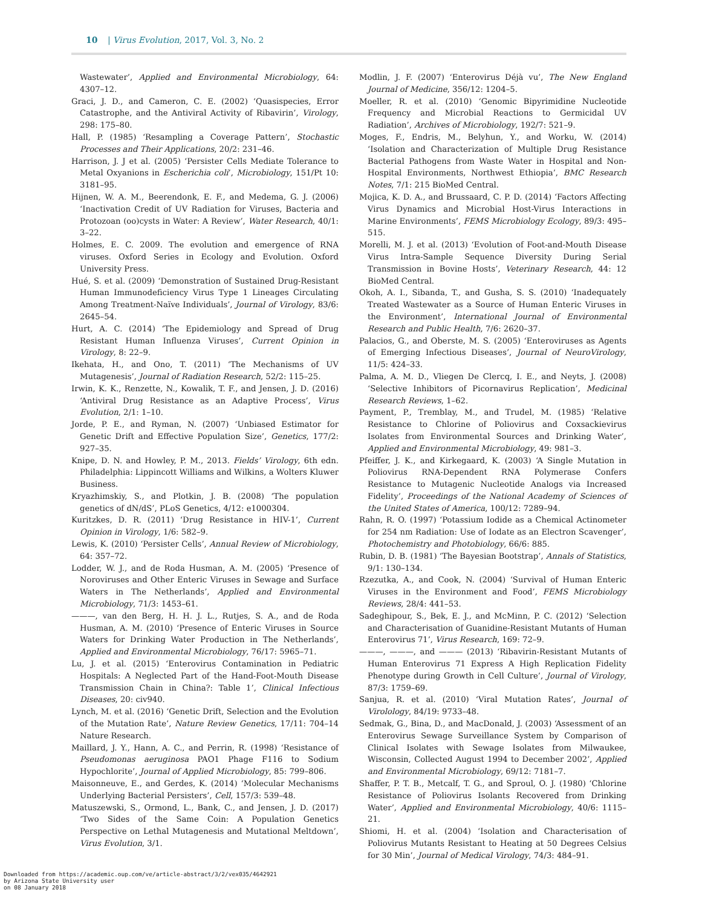10 | Virus Evolution, 2017, Vol. 3, No. 2
Wastewater’, Applied and Environmental Microbiology, 64: 4307–12.
Graci, J. D., and Cameron, C. E. (2002) ‘Quasispecies, Error Catastrophe, and the Antiviral Activity of Ribavirin’, Virology, 298: 175–80.
Hall, P. (1985) ‘Resampling a Coverage Pattern’, Stochastic Processes and Their Applications, 20/2: 231–46.
Harrison, J. J et al. (2005) ‘Persister Cells Mediate Tolerance to Metal Oxyanions in Escherichia coli’, Microbiology, 151/Pt 10: 3181–95.
Hijnen, W. A. M., Beerendonk, E. F., and Medema, G. J. (2006) ‘Inactivation Credit of UV Radiation for Viruses, Bacteria and Protozoan (oo)cysts in Water: A Review’, Water Research, 40/1: 3–22.
Holmes, E. C. 2009. The evolution and emergence of RNA viruses. Oxford Series in Ecology and Evolution. Oxford University Press.
Hué, S. et al. (2009) ‘Demonstration of Sustained Drug-Resistant Human Immunodeficiency Virus Type 1 Lineages Circulating Among Treatment-Naïve Individuals’, Journal of Virology, 83/6: 2645–54.
Hurt, A. C. (2014) ‘The Epidemiology and Spread of Drug Resistant Human Influenza Viruses’, Current Opinion in Virology, 8: 22–9.
Ikehata, H., and Ono, T. (2011) ‘The Mechanisms of UV Mutagenesis’, Journal of Radiation Research, 52/2: 115–25.
Irwin, K. K., Renzette, N., Kowalik, T. F., and Jensen, J. D. (2016) ‘Antiviral Drug Resistance as an Adaptive Process’, Virus Evolution, 2/1: 1–10.
Jorde, P. E., and Ryman, N. (2007) ‘Unbiased Estimator for Genetic Drift and Effective Population Size’, Genetics, 177/2: 927–35.
Knipe, D. N. and Howley, P. M., 2013. Fields’ Virology, 6th edn. Philadelphia: Lippincott Williams and Wilkins, a Wolters Kluwer Business.
Kryazhimskiy, S., and Plotkin, J. B. (2008) ‘The population genetics of dN/dS’, PLoS Genetics, 4/12: e1000304.
Kuritzkes, D. R. (2011) ‘Drug Resistance in HIV-1’, Current Opinion in Virology, 1/6: 582–9.
Lewis, K. (2010) ‘Persister Cells’, Annual Review of Microbiology, 64: 357–72.
Lodder, W. J., and de Roda Husman, A. M. (2005) ‘Presence of Noroviruses and Other Enteric Viruses in Sewage and Surface Waters in The Netherlands’, Applied and Environmental Microbiology, 71/3: 1453–61.
———, van den Berg, H. H. J. L., Rutjes, S. A., and de Roda Husman, A. M. (2010) ‘Presence of Enteric Viruses in Source Waters for Drinking Water Production in The Netherlands’, Applied and Environmental Microbiology, 76/17: 5965–71.
Lu, J. et al. (2015) ‘Enterovirus Contamination in Pediatric Hospitals: A Neglected Part of the Hand-Foot-Mouth Disease Transmission Chain in China?: Table 1’, Clinical Infectious Diseases, 20: civ940.
Lynch, M. et al. (2016) ‘Genetic Drift, Selection and the Evolution of the Mutation Rate’, Nature Review Genetics, 17/11: 704–14 Nature Research.
Maillard, J. Y., Hann, A. C., and Perrin, R. (1998) ‘Resistance of Pseudomonas aeruginosa PAO1 Phage F116 to Sodium Hypochlorite’, Journal of Applied Microbiology, 85: 799–806.
Maisonneuve, E., and Gerdes, K. (2014) ‘Molecular Mechanisms Underlying Bacterial Persisters’, Cell, 157/3: 539–48.
Matuszewski, S., Ormond, L., Bank, C., and Jensen, J. D. (2017) ‘Two Sides of the Same Coin: A Population Genetics Perspective on Lethal Mutagenesis and Mutational Meltdown’, Virus Evolution, 3/1.
Modlin, J. F. (2007) ‘Enterovirus Déjà vu’, The New England Journal of Medicine, 356/12: 1204–5.
Moeller, R. et al. (2010) ‘Genomic Bipyrimidine Nucleotide Frequency and Microbial Reactions to Germicidal UV Radiation’, Archives of Microbiology, 192/7: 521–9.
Moges, F., Endris, M., Belyhun, Y., and Worku, W. (2014) ‘Isolation and Characterization of Multiple Drug Resistance Bacterial Pathogens from Waste Water in Hospital and Non-Hospital Environments, Northwest Ethiopia’, BMC Research Notes, 7/1: 215 BioMed Central.
Mojica, K. D. A., and Brussaard, C. P. D. (2014) ‘Factors Affecting Virus Dynamics and Microbial Host-Virus Interactions in Marine Environments’, FEMS Microbiology Ecology, 89/3: 495–515.
Morelli, M. J. et al. (2013) ‘Evolution of Foot-and-Mouth Disease Virus Intra-Sample Sequence Diversity During Serial Transmission in Bovine Hosts’, Veterinary Research, 44: 12 BioMed Central.
Okoh, A. I., Sibanda, T., and Gusha, S. S. (2010) ‘Inadequately Treated Wastewater as a Source of Human Enteric Viruses in the Environment’, International Journal of Environmental Research and Public Health, 7/6: 2620–37.
Palacios, G., and Oberste, M. S. (2005) ‘Enteroviruses as Agents of Emerging Infectious Diseases’, Journal of NeuroVirology, 11/5: 424–33.
Palma, A. M. D., Vliegen De Clercq, I. E., and Neyts, J. (2008) ‘Selective Inhibitors of Picornavirus Replication’, Medicinal Research Reviews, 1–62.
Payment, P., Tremblay, M., and Trudel, M. (1985) ‘Relative Resistance to Chlorine of Poliovirus and Coxsackievirus Isolates from Environmental Sources and Drinking Water’, Applied and Environmental Microbiology, 49: 981–3.
Pfeiffer, J. K., and Kirkegaard, K. (2003) ‘A Single Mutation in Poliovirus RNA-Dependent RNA Polymerase Confers Resistance to Mutagenic Nucleotide Analogs via Increased Fidelity’, Proceedings of the National Academy of Sciences of the United States of America, 100/12: 7289–94.
Rahn, R. O. (1997) ‘Potassium Iodide as a Chemical Actinometer for 254 nm Radiation: Use of Iodate as an Electron Scavenger’, Photochemistry and Photobiology, 66/6: 885.
Rubin, D. B. (1981) ‘The Bayesian Bootstrap’, Annals of Statistics, 9/1: 130–134.
Rzezutka, A., and Cook, N. (2004) ‘Survival of Human Enteric Viruses in the Environment and Food’, FEMS Microbiology Reviews, 28/4: 441–53.
Sadeghipour, S., Bek, E. J., and McMinn, P. C. (2012) ‘Selection and Characterisation of Guanidine-Resistant Mutants of Human Enterovirus 71’, Virus Research, 169: 72–9.
———, ———, and ——— (2013) ‘Ribavirin-Resistant Mutants of Human Enterovirus 71 Express A High Replication Fidelity Phenotype during Growth in Cell Culture’, Journal of Virology, 87/3: 1759–69.
Sanjua, R. et al. (2010) ‘Viral Mutation Rates’, Journal of Virolology, 84/19: 9733–48.
Sedmak, G., Bina, D., and MacDonald, J. (2003) ‘Assessment of an Enterovirus Sewage Surveillance System by Comparison of Clinical Isolates with Sewage Isolates from Milwaukee, Wisconsin, Collected August 1994 to December 2002’, Applied and Environmental Microbiology, 69/12: 7181–7.
Shaffer, P. T. B., Metcalf, T. G., and Sproul, O. J. (1980) ‘Chlorine Resistance of Poliovirus Isolants Recovered from Drinking Water’, Applied and Environmental Microbiology, 40/6: 1115–21.
Shiomi, H. et al. (2004) ‘Isolation and Characterisation of Poliovirus Mutants Resistant to Heating at 50 Degrees Celsius for 30 Min’, Journal of Medical Virology, 74/3: 484–91.
Downloaded from https://academic.oup.com/ve/article-abstract/3/2/vex035/4642921
by Arizona State University user
on 08 January 2018